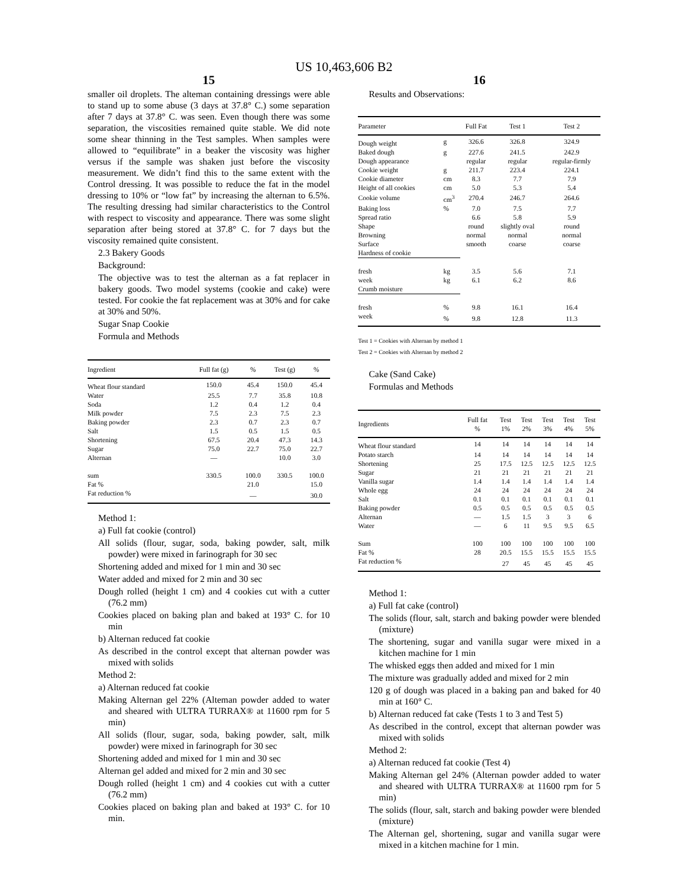US 10,463,606 B2
15
smaller oil droplets. The alteman containing dressings were able to stand up to some abuse (3 days at 37.8° C.) some separation after 7 days at 37.8° C. was seen. Even though there was some separation, the viscosities remained quite stable. We did note some shear thinning in the Test samples. When samples were allowed to “equilibrate” in a beaker the viscosity was higher versus if the sample was shaken just before the viscosity measurement. We didn’t find this to the same extent with the Control dressing. It was possible to reduce the fat in the model dressing to 10% or “low fat” by increasing the alternan to 6.5%. The resulting dressing had similar characteristics to the Control with respect to viscosity and appearance. There was some slight separation after being stored at 37.8° C. for 7 days but the viscosity remained quite consistent.
2.3 Bakery Goods
Background:
The objective was to test the alternan as a fat replacer in bakery goods. Two model systems (cookie and cake) were tested. For cookie the fat replacement was at 30% and for cake at 30% and 50%.
Sugar Snap Cookie
Formula and Methods
| Ingredient | Full fat (g) | % | Test (g) | % |
| --- | --- | --- | --- | --- |
| Wheat flour standard | 150.0 | 45.4 | 150.0 | 45.4 |
| Water | 25.5 | 7.7 | 35.8 | 10.8 |
| Soda | 1.2 | 0.4 | 1.2 | 0.4 |
| Milk powder | 7.5 | 2.3 | 7.5 | 2.3 |
| Baking powder | 2.3 | 0.7 | 2.3 | 0.7 |
| Salt | 1.5 | 0.5 | 1.5 | 0.5 |
| Shortening | 67.5 | 20.4 | 47.3 | 14.3 |
| Sugar | 75.0 | 22.7 | 75.0 | 22.7 |
| Alternan | — | | 10.0 | 3.0 |
| sum | 330.5 | 100.0 | 330.5 | 100.0 |
| Fat % | | 21.0 | | 15.0 |
| Fat reduction % | | — | | 30.0 |
Method 1:
a) Full fat cookie (control)
All solids (flour, sugar, soda, baking powder, salt, milk powder) were mixed in farinograph for 30 sec
Shortening added and mixed for 1 min and 30 sec
Water added and mixed for 2 min and 30 sec
Dough rolled (height 1 cm) and 4 cookies cut with a cutter (76.2 mm)
Cookies placed on baking plan and baked at 193° C. for 10 min
b) Alternan reduced fat cookie
As described in the control except that alternan powder was mixed with solids
Method 2:
a) Alternan reduced fat cookie
Making Alternan gel 22% (Alteman powder added to water and sheared with ULTRA TURRAX® at 11600 rpm for 5 min)
All solids (flour, sugar, soda, baking powder, salt, milk powder) were mixed in farinograph for 30 sec
Shortening added and mixed for 1 min and 30 sec
Alternan gel added and mixed for 2 min and 30 sec
Dough rolled (height 1 cm) and 4 cookies cut with a cutter (76.2 mm)
Cookies placed on baking plan and baked at 193° C. for 10 min.
16
Results and Observations:
| Parameter | | Full Fat | Test 1 | Test 2 |
| --- | --- | --- | --- | --- |
| Dough weight | g | 326.6 | 326.8 | 324.9 |
| Baked dough | g | 227.6 | 241.5 | 242.9 |
| Dough appearance | | regular | regular | regular-firmly |
| Cookie weight | g | 211.7 | 223.4 | 224.1 |
| Cookie diameter | cm | 8.3 | 7.7 | 7.9 |
| Height of all cookies | cm | 5.0 | 5.3 | 5.4 |
| Cookie volume | cm<sup>3</sup> | 270.4 | 246.7 | 264.6 |
| Baking loss | % | 7.0 | 7.5 | 7.7 |
| Spread ratio | | 6.6 | 5.8 | 5.9 |
| Shape | | round | slightly oval | round |
| Browning | | normal | normal | normal |
| Surface | | smooth | coarse | coarse |
| Hardness of cookie | | | | |
| fresh | kg | 3.5 | 5.6 | 7.1 |
| week | kg | 6.1 | 6.2 | 8.6 |
| Crumb moisture | | | | |
| fresh | % | 9.8 | 16.1 | 16.4 |
| week | % | 9.8 | 12.8 | 11.3 |
Test 1 = Cookies with Alternan by method 1
Test 2 = Cookies with Alternan by method 2
Cake (Sand Cake)
Formulas and Methods
| Ingredients | Full fat % | Test 1% | Test 2% | Test 3% | Test 4% | Test 5% |
| --- | --- | --- | --- | --- | --- | --- |
| Wheat flour standard | 14 | 14 | 14 | 14 | 14 | 14 |
| Potato starch | 14 | 14 | 14 | 14 | 14 | 14 |
| Shortening | 25 | 17.5 | 12.5 | 12.5 | 12.5 | 12.5 |
| Sugar | 21 | 21 | 21 | 21 | 21 | 21 |
| Vanilla sugar | 1.4 | 1.4 | 1.4 | 1.4 | 1.4 | 1.4 |
| Whole egg | 24 | 24 | 24 | 24 | 24 | 24 |
| Salt | 0.1 | 0.1 | 0.1 | 0.1 | 0.1 | 0.1 |
| Baking powder | 0.5 | 0.5 | 0.5 | 0.5 | 0.5 | 0.5 |
| Alternan | — | 1.5 | 1.5 | 3 | 3 | 6 |
| Water | — | 6 | 11 | 9.5 | 9.5 | 6.5 |
| Sum | 100 | 100 | 100 | 100 | 100 | 100 |
| Fat % | 28 | 20.5 | 15.5 | 15.5 | 15.5 | 15.5 |
| Fat reduction % | | 27 | 45 | 45 | 45 | 45 |
Method 1:
a) Full fat cake (control)
The solids (flour, salt, starch and baking powder were blended (mixture)
The shortening, sugar and vanilla sugar were mixed in a kitchen machine for 1 min
The whisked eggs then added and mixed for 1 min
The mixture was gradually added and mixed for 2 min
120 g of dough was placed in a baking pan and baked for 40 min at 160° C.
b) Alternan reduced fat cake (Tests 1 to 3 and Test 5)
As described in the control, except that alternan powder was mixed with solids
Method 2:
a) Alternan reduced fat cookie (Test 4)
Making Alternan gel 24% (Alternan powder added to water and sheared with ULTRA TURRAX® at 11600 rpm for 5 min)
The solids (flour, salt, starch and baking powder were blended (mixture)
The Alternan gel, shortening, sugar and vanilla sugar were mixed in a kitchen machine for 1 min.